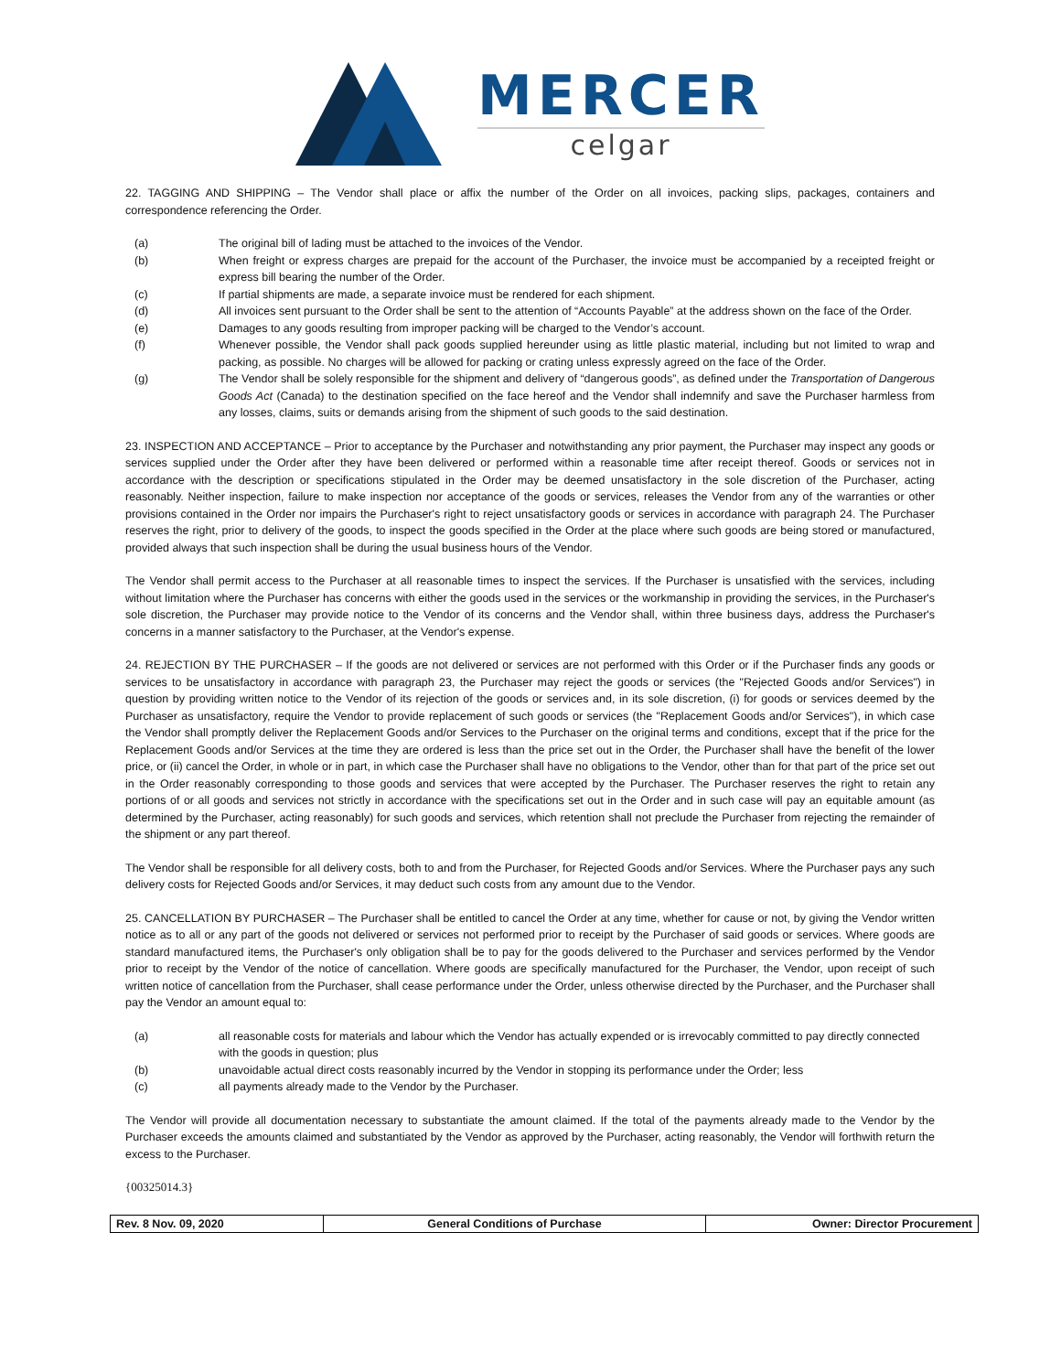MERCER
celgar
22. TAGGING AND SHIPPING – The Vendor shall place or affix the number of the Order on all invoices, packing slips, packages, containers and correspondence referencing the Order.
(a) The original bill of lading must be attached to the invoices of the Vendor.
(b) When freight or express charges are prepaid for the account of the Purchaser, the invoice must be accompanied by a receipted freight or express bill bearing the number of the Order.
(c) If partial shipments are made, a separate invoice must be rendered for each shipment.
(d) All invoices sent pursuant to the Order shall be sent to the attention of “Accounts Payable” at the address shown on the face of the Order.
(e) Damages to any goods resulting from improper packing will be charged to the Vendor’s account.
(f) Whenever possible, the Vendor shall pack goods supplied hereunder using as little plastic material, including but not limited to wrap and packing, as possible. No charges will be allowed for packing or crating unless expressly agreed on the face of the Order.
(g) The Vendor shall be solely responsible for the shipment and delivery of “dangerous goods”, as defined under the Transportation of Dangerous Goods Act (Canada) to the destination specified on the face hereof and the Vendor shall indemnify and save the Purchaser harmless from any losses, claims, suits or demands arising from the shipment of such goods to the said destination.
23. INSPECTION AND ACCEPTANCE – Prior to acceptance by the Purchaser and notwithstanding any prior payment, the Purchaser may inspect any goods or services supplied under the Order after they have been delivered or performed within a reasonable time after receipt thereof. Goods or services not in accordance with the description or specifications stipulated in the Order may be deemed unsatisfactory in the sole discretion of the Purchaser, acting reasonably. Neither inspection, failure to make inspection nor acceptance of the goods or services, releases the Vendor from any of the warranties or other provisions contained in the Order nor impairs the Purchaser's right to reject unsatisfactory goods or services in accordance with paragraph 24. The Purchaser reserves the right, prior to delivery of the goods, to inspect the goods specified in the Order at the place where such goods are being stored or manufactured, provided always that such inspection shall be during the usual business hours of the Vendor.
The Vendor shall permit access to the Purchaser at all reasonable times to inspect the services. If the Purchaser is unsatisfied with the services, including without limitation where the Purchaser has concerns with either the goods used in the services or the workmanship in providing the services, in the Purchaser's sole discretion, the Purchaser may provide notice to the Vendor of its concerns and the Vendor shall, within three business days, address the Purchaser's concerns in a manner satisfactory to the Purchaser, at the Vendor's expense.
24. REJECTION BY THE PURCHASER – If the goods are not delivered or services are not performed with this Order or if the Purchaser finds any goods or services to be unsatisfactory in accordance with paragraph 23, the Purchaser may reject the goods or services (the "Rejected Goods and/or Services") in question by providing written notice to the Vendor of its rejection of the goods or services and, in its sole discretion, (i) for goods or services deemed by the Purchaser as unsatisfactory, require the Vendor to provide replacement of such goods or services (the "Replacement Goods and/or Services"), in which case the Vendor shall promptly deliver the Replacement Goods and/or Services to the Purchaser on the original terms and conditions, except that if the price for the Replacement Goods and/or Services at the time they are ordered is less than the price set out in the Order, the Purchaser shall have the benefit of the lower price, or (ii) cancel the Order, in whole or in part, in which case the Purchaser shall have no obligations to the Vendor, other than for that part of the price set out in the Order reasonably corresponding to those goods and services that were accepted by the Purchaser. The Purchaser reserves the right to retain any portions of or all goods and services not strictly in accordance with the specifications set out in the Order and in such case will pay an equitable amount (as determined by the Purchaser, acting reasonably) for such goods and services, which retention shall not preclude the Purchaser from rejecting the remainder of the shipment or any part thereof.
The Vendor shall be responsible for all delivery costs, both to and from the Purchaser, for Rejected Goods and/or Services. Where the Purchaser pays any such delivery costs for Rejected Goods and/or Services, it may deduct such costs from any amount due to the Vendor.
25. CANCELLATION BY PURCHASER – The Purchaser shall be entitled to cancel the Order at any time, whether for cause or not, by giving the Vendor written notice as to all or any part of the goods not delivered or services not performed prior to receipt by the Purchaser of said goods or services. Where goods are standard manufactured items, the Purchaser's only obligation shall be to pay for the goods delivered to the Purchaser and services performed by the Vendor prior to receipt by the Vendor of the notice of cancellation. Where goods are specifically manufactured for the Purchaser, the Vendor, upon receipt of such written notice of cancellation from the Purchaser, shall cease performance under the Order, unless otherwise directed by the Purchaser, and the Purchaser shall pay the Vendor an amount equal to:
(a) all reasonable costs for materials and labour which the Vendor has actually expended or is irrevocably committed to pay directly connected with the goods in question; plus
(b) unavoidable actual direct costs reasonably incurred by the Vendor in stopping its performance under the Order; less
(c) all payments already made to the Vendor by the Purchaser.
The Vendor will provide all documentation necessary to substantiate the amount claimed. If the total of the payments already made to the Vendor by the Purchaser exceeds the amounts claimed and substantiated by the Vendor as approved by the Purchaser, acting reasonably, the Vendor will forthwith return the excess to the Purchaser.
{00325014.3}
| Rev. 8 Nov. 09, 2020 | General Conditions of Purchase | Owner: Director Procurement |